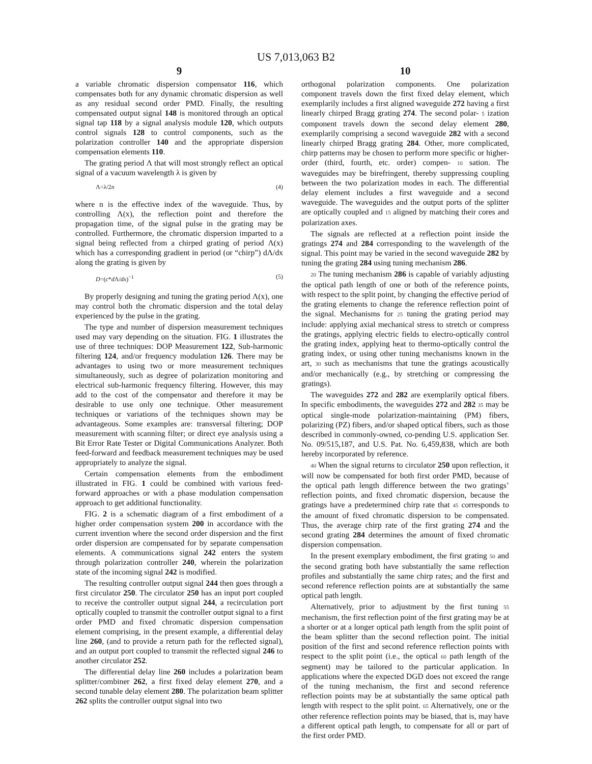US 7,013,063 B2
9
a variable chromatic dispersion compensator 116, which compensates both for any dynamic chromatic dispersion as well as any residual second order PMD. Finally, the resulting compensated output signal 148 is monitored through an optical signal tap 118 by a signal analysis module 120, which outputs control signals 128 to control components, such as the polarization controller 140 and the appropriate dispersion compensation elements 110.
The grating period Λ that will most strongly reflect an optical signal of a vacuum wavelength λ is given by
Λ=λ/2n (4)
where n is the effective index of the waveguide. Thus, by controlling Λ(x), the reflection point and therefore the propagation time, of the signal pulse in the grating may be controlled. Furthermore, the chromatic dispersion imparted to a signal being reflected from a chirped grating of period Λ(x) which has a corresponding gradient in period (or “chirp”) dΛ/dx along the grating is given by
D=(c*d Λ/dx)<sup>−1</sup> (5)
By properly designing and tuning the grating period Λ(x), one may control both the chromatic dispersion and the total delay experienced by the pulse in the grating.
The type and number of dispersion measurement techniques used may vary depending on the situation. FIG. 1 illustrates the use of three techniques: DOP Measurement 122, Sub-harmonic filtering 124, and/or frequency modulation 126. There may be advantages to using two or more measurement techniques simultaneously, such as degree of polarization monitoring and electrical sub-harmonic frequency filtering. However, this may add to the cost of the compensator and therefore it may be desirable to use only one technique. Other measurement techniques or variations of the techniques shown may be advantageous. Some examples are: transversal filtering; DOP measurement with scanning filter; or direct eye analysis using a Bit Error Rate Tester or Digital Communications Analyzer. Both feed-forward and feedback measurement techniques may be used appropriately to analyze the signal.
Certain compensation elements from the embodiment illustrated in FIG. 1 could be combined with various feed-forward approaches or with a phase modulation compensation approach to get additional functionality.
FIG. 2 is a schematic diagram of a first embodiment of a higher order compensation system 200 in accordance with the current invention where the second order dispersion and the first order dispersion are compensated for by separate compensation elements. A communications signal 242 enters the system through polarization controller 240, wherein the polarization state of the incoming signal 242 is modified.
The resulting controller output signal 244 then goes through a first circulator 250. The circulator 250 has an input port coupled to receive the controller output signal 244, a recirculation port optically coupled to transmit the controller output signal to a first order PMD and fixed chromatic dispersion compensation element comprising, in the present example, a differential delay line 260, (and to provide a return path for the reflected signal), and an output port coupled to transmit the reflected signal 246 to another circulator 252.
The differential delay line 260 includes a polarization beam splitter/combiner 262, a first fixed delay element 270, and a second tunable delay element 280. The polarization beam splitter 262 splits the controller output signal into two
10
orthogonal polarization components. One polarization component travels down the first fixed delay element, which exemplarily includes a first aligned waveguide 272 having a first linearly chirped Bragg grating 274. The second polar- 5 ization component travels down the second delay element 280, exemplarily comprising a second waveguide 282 with a second linearly chirped Bragg grating 284. Other, more complicated, chirp patterns may be chosen to perform more specific or higher-order (third, fourth, etc. order) compen- 10 sation. The waveguides may be birefringent, thereby suppressing coupling between the two polarization modes in each. The differential delay element includes a first waveguide and a second waveguide. The waveguides and the output ports of the splitter are optically coupled and 15 aligned by matching their cores and polarization axes.
The signals are reflected at a reflection point inside the gratings 274 and 284 corresponding to the wavelength of the signal. This point may be varied in the second waveguide 282 by tuning the grating 284 using tuning mechanism 286.
20 The tuning mechanism 286 is capable of variably adjusting the optical path length of one or both of the reference points, with respect to the split point, by changing the effective period of the grating elements to change the reference reflection point of the signal. Mechanisms for 25 tuning the grating period may include: applying axial mechanical stress to stretch or compress the gratings, applying electric fields to electro-optically control the grating index, applying heat to thermo-optically control the grating index, or using other tuning mechanisms known in the art, 30 such as mechanisms that tune the gratings acoustically and/or mechanically (e.g., by stretching or compressing the gratings).
The waveguides 272 and 282 are exemplarily optical fibers. In specific embodiments, the waveguides 272 and 282 35 may be optical single-mode polarization-maintaining (PM) fibers, polarizing (PZ) fibers, and/or shaped optical fibers, such as those described in commonly-owned, co-pending U.S. application Ser. No. 09/515,187, and U.S. Pat. No. 6,459,838, which are both hereby incorporated by reference.
40 When the signal returns to circulator 250 upon reflection, it will now be compensated for both first order PMD, because of the optical path length difference between the two gratings’ reflection points, and fixed chromatic dispersion, because the gratings have a predetermined chirp rate that 45 corresponds to the amount of fixed chromatic dispersion to be compensated. Thus, the average chirp rate of the first grating 274 and the second grating 284 determines the amount of fixed chromatic dispersion compensation.
In the present exemplary embodiment, the first grating 50 and the second grating both have substantially the same reflection profiles and substantially the same chirp rates; and the first and second reference reflection points are at substantially the same optical path length.
Alternatively, prior to adjustment by the first tuning 55 mechanism, the first reflection point of the first grating may be at a shorter or at a longer optical path length from the split point of the beam splitter than the second reflection point. The initial position of the first and second reference reflection points with respect to the split point (i.e., the optical 60 path length of the segment) may be tailored to the particular application. In applications where the expected DGD does not exceed the range of the tuning mechanism, the first and second reference reflection points may be at substantially the same optical path length with respect to the split point. 65 Alternatively, one or the other reference reflection points may be biased, that is, may have a different optical path length, to compensate for all or part of the first order PMD.